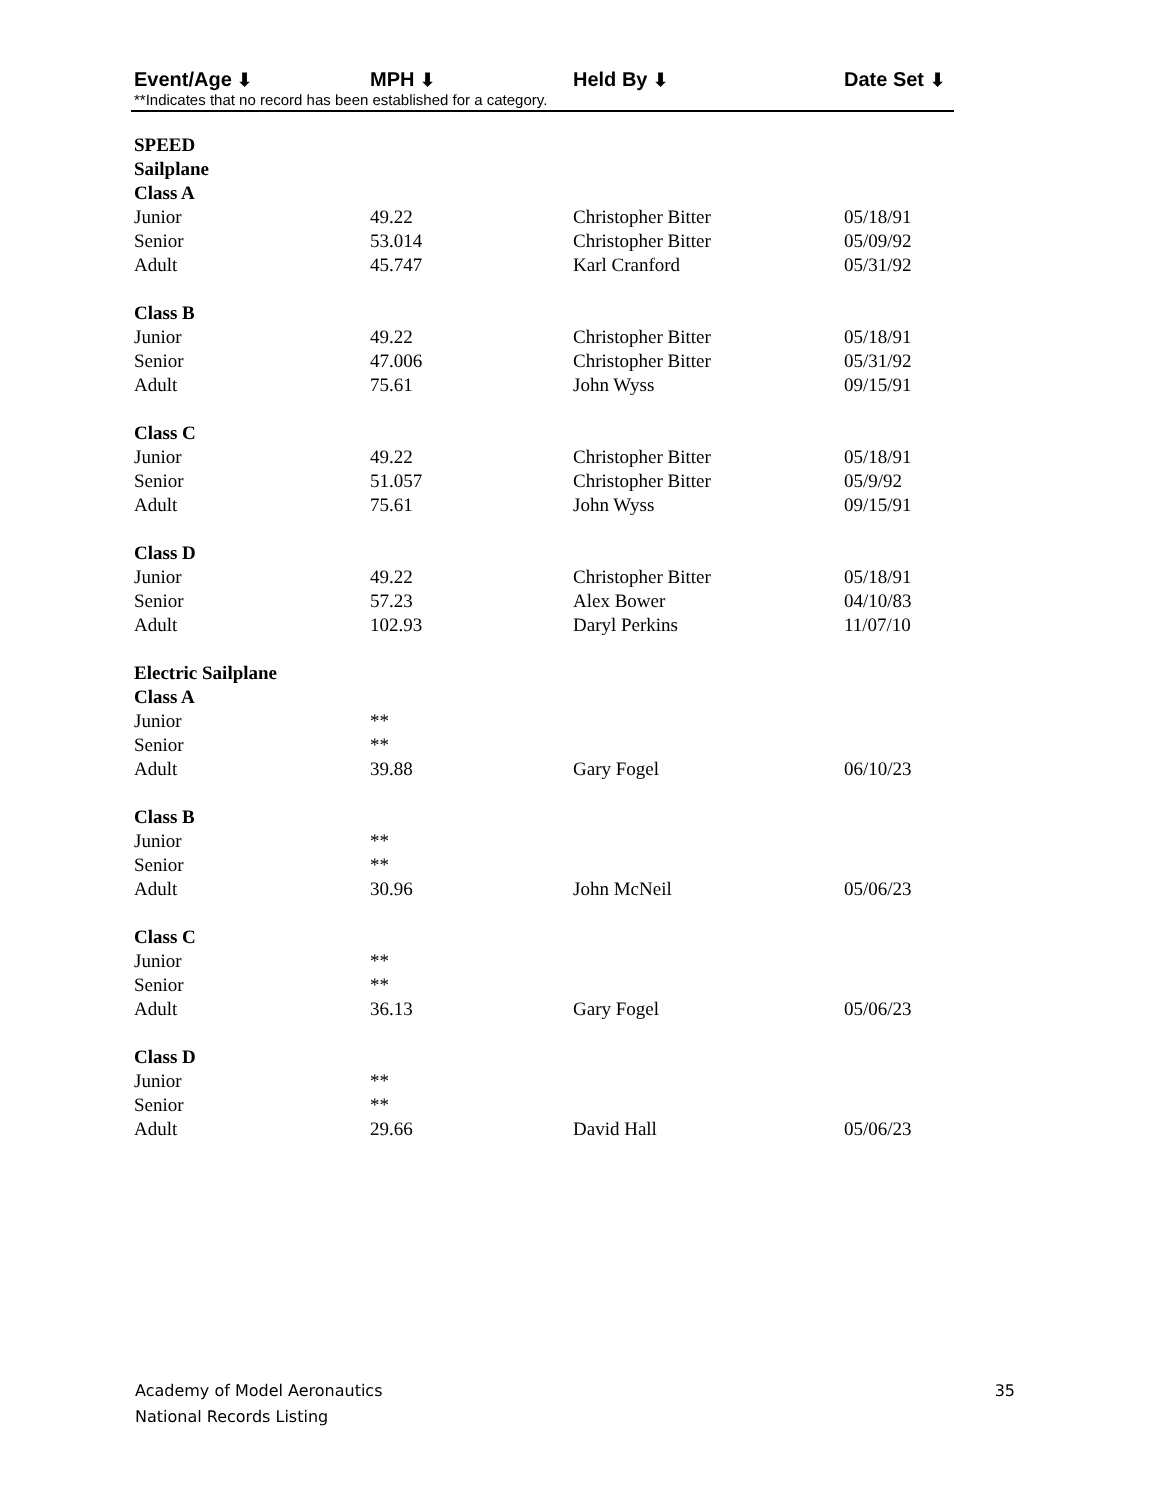Event/Age ⬇ MPH ⬇ Held By ⬇ Date Set ⬇
**Indicates that no record has been established for a category.
| SPEED | | | |
| Sailplane | | | |
| Class A | | | |
| Junior | 49.22 | Christopher Bitter | 05/18/91 |
| Senior | 53.014 | Christopher Bitter | 05/09/92 |
| Adult | 45.747 | Karl Cranford | 05/31/92 |
| Class B | | | |
| Junior | 49.22 | Christopher Bitter | 05/18/91 |
| Senior | 47.006 | Christopher Bitter | 05/31/92 |
| Adult | 75.61 | John Wyss | 09/15/91 |
| Class C | | | |
| Junior | 49.22 | Christopher Bitter | 05/18/91 |
| Senior | 51.057 | Christopher Bitter | 05/9/92 |
| Adult | 75.61 | John Wyss | 09/15/91 |
| Class D | | | |
| Junior | 49.22 | Christopher Bitter | 05/18/91 |
| Senior | 57.23 | Alex Bower | 04/10/83 |
| Adult | 102.93 | Daryl Perkins | 11/07/10 |
| Electric Sailplane | | | |
| Class A | | | |
| Junior | ** | | |
| Senior | ** | | |
| Adult | 39.88 | Gary Fogel | 06/10/23 |
| Class B | | | |
| Junior | ** | | |
| Senior | ** | | |
| Adult | 30.96 | John McNeil | 05/06/23 |
| Class C | | | |
| Junior | ** | | |
| Senior | ** | | |
| Adult | 36.13 | Gary Fogel | 05/06/23 |
| Class D | | | |
| Junior | ** | | |
| Senior | ** | | |
| Adult | 29.66 | David Hall | 05/06/23 |
Academy of Model Aeronautics
National Records Listing
35